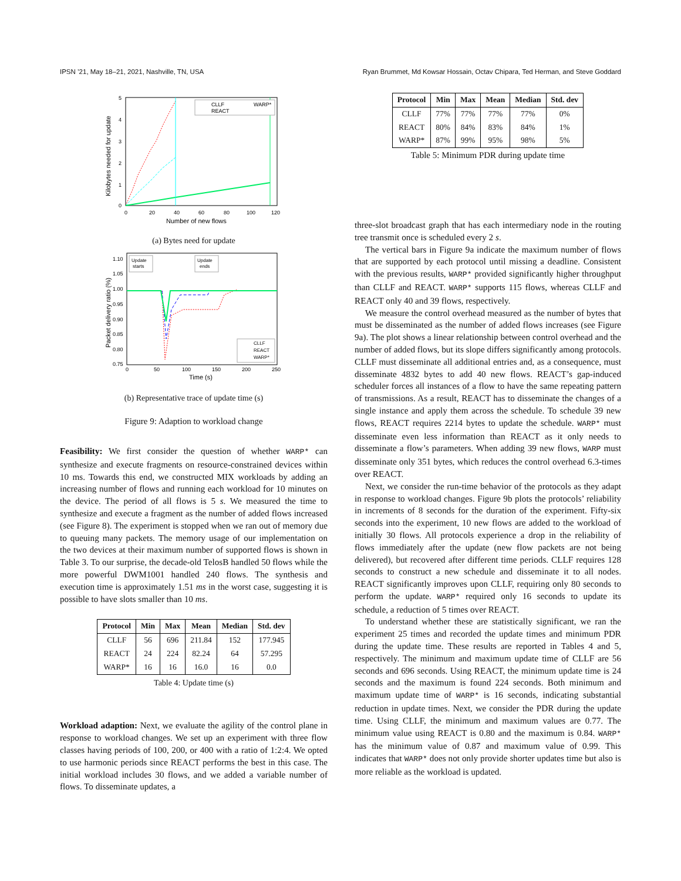IPSN ’21, May 18–21, 2021, Nashville, TN, USA Ryan Brummet, Md Kowsar Hossain, Octav Chipara, Ted Herman, and Steve Goddard
5
4
3
2
1
0
0
20
40
60
80
100
120
Number of new flows
Kilobytes needed for update
CLLF
REACT
WARP*
(a) Bytes need for update
1.10
1.05
1.00
0.95
0.90
0.85
0.80
0.75
0
50
100
150
200
250
Time (s)
Packet delivery ratio (%)
Update
starts
Update
ends
CLLF
REACT
WARP*
(b) Representative trace of update time (s)
Figure 9: Adaption to workload change
Feasibility: We first consider the question of whether WARP* can synthesize and execute fragments on resource-constrained devices within 10 ms. Towards this end, we constructed MIX workloads by adding an increasing number of flows and running each workload for 10 minutes on the device. The period of all flows is 5 s. We measured the time to synthesize and execute a fragment as the number of added flows increased (see Figure 8). The experiment is stopped when we ran out of memory due to queuing many packets. The memory usage of our implementation on the two devices at their maximum number of supported flows is shown in Table 3. To our surprise, the decade-old TelosB handled 50 flows while the more powerful DWM1001 handled 240 flows. The synthesis and execution time is approximately 1.51 ms in the worst case, suggesting it is possible to have slots smaller than 10 ms.
| Protocol | Min | Max | Mean | Median | Std. dev |
| --- | --- | --- | --- | --- | --- |
| CLLF | 56 | 696 | 211.84 | 152 | 177.945 |
| REACT | 24 | 224 | 82.24 | 64 | 57.295 |
| WARP* | 16 | 16 | 16.0 | 16 | 0.0 |
Table 4: Update time (s)
Workload adaption: Next, we evaluate the agility of the control plane in response to workload changes. We set up an experiment with three flow classes having periods of 100, 200, or 400 with a ratio of 1:2:4. We opted to use harmonic periods since REACT performs the best in this case. The initial workload includes 30 flows, and we added a variable number of flows. To disseminate updates, a
| Protocol | Min | Max | Mean | Median | Std. dev |
| --- | --- | --- | --- | --- | --- |
| CLLF | 77% | 77% | 77% | 77% | 0% |
| REACT | 80% | 84% | 83% | 84% | 1% |
| WARP* | 87% | 99% | 95% | 98% | 5% |
Table 5: Minimum PDR during update time
three-slot broadcast graph that has each intermediary node in the routing tree transmit once is scheduled every 2 s.
The vertical bars in Figure 9a indicate the maximum number of flows that are supported by each protocol until missing a deadline. Consistent with the previous results, WARP* provided significantly higher throughput than CLLF and REACT. WARP* supports 115 flows, whereas CLLF and REACT only 40 and 39 flows, respectively.
We measure the control overhead measured as the number of bytes that must be disseminated as the number of added flows increases (see Figure 9a). The plot shows a linear relationship between control overhead and the number of added flows, but its slope differs significantly among protocols. CLLF must disseminate all additional entries and, as a consequence, must disseminate 4832 bytes to add 40 new flows. REACT’s gap-induced scheduler forces all instances of a flow to have the same repeating pattern of transmissions. As a result, REACT has to disseminate the changes of a single instance and apply them across the schedule. To schedule 39 new flows, REACT requires 2214 bytes to update the schedule. WARP* must disseminate even less information than REACT as it only needs to disseminate a flow’s parameters. When adding 39 new flows, WARP must disseminate only 351 bytes, which reduces the control overhead 6.3-times over REACT.
Next, we consider the run-time behavior of the protocols as they adapt in response to workload changes. Figure 9b plots the protocols’ reliability in increments of 8 seconds for the duration of the experiment. Fifty-six seconds into the experiment, 10 new flows are added to the workload of initially 30 flows. All protocols experience a drop in the reliability of flows immediately after the update (new flow packets are not being delivered), but recovered after different time periods. CLLF requires 128 seconds to construct a new schedule and disseminate it to all nodes. REACT significantly improves upon CLLF, requiring only 80 seconds to perform the update. WARP* required only 16 seconds to update its schedule, a reduction of 5 times over REACT.
To understand whether these are statistically significant, we ran the experiment 25 times and recorded the update times and minimum PDR during the update time. These results are reported in Tables 4 and 5, respectively. The minimum and maximum update time of CLLF are 56 seconds and 696 seconds. Using REACT, the minimum update time is 24 seconds and the maximum is found 224 seconds. Both minimum and maximum update time of WARP* is 16 seconds, indicating substantial reduction in update times. Next, we consider the PDR during the update time. Using CLLF, the minimum and maximum values are 0.77. The minimum value using REACT is 0.80 and the maximum is 0.84. WARP* has the minimum value of 0.87 and maximum value of 0.99. This indicates that WARP* does not only provide shorter updates time but also is more reliable as the workload is updated.